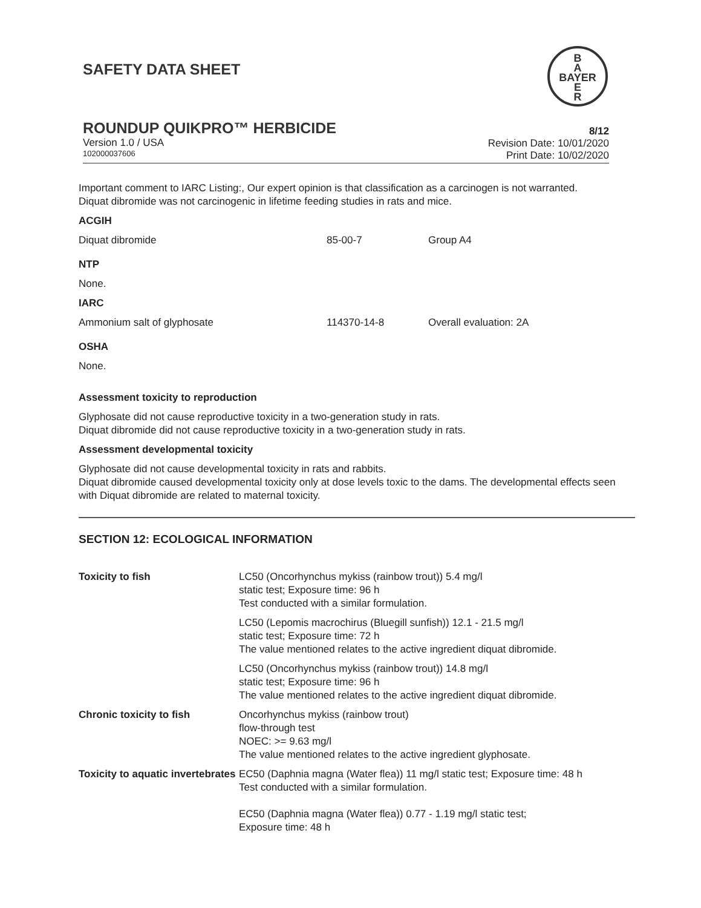B
A
BAYER
E
R
SAFETY DATA SHEET
ROUNDUP QUIKPRO™ HERBICIDE
Version 1.0 / USA
102000037606
8/12
Revision Date: 10/01/2020
Print Date: 10/02/2020
Important comment to IARC Listing:, Our expert opinion is that classification as a carcinogen is not warranted.
Diquat dibromide was not carcinogenic in lifetime feeding studies in rats and mice.
ACGIH
| Diquat dibromide | 85-00-7 | Group A4 |
NTP
None.
IARC
| Ammonium salt of glyphosate | 114370-14-8 | Overall evaluation: 2A |
OSHA
None.
Assessment toxicity to reproduction
Glyphosate did not cause reproductive toxicity in a two-generation study in rats.
Diquat dibromide did not cause reproductive toxicity in a two-generation study in rats.
Assessment developmental toxicity
Glyphosate did not cause developmental toxicity in rats and rabbits.
Diquat dibromide caused developmental toxicity only at dose levels toxic to the dams. The developmental effects seen with Diquat dibromide are related to maternal toxicity.
SECTION 12: ECOLOGICAL INFORMATION
| Toxicity to fish | LC50 (Oncorhynchus mykiss (rainbow trout)) 5.4 mg/l static test; Exposure time: 96 h Test conducted with a similar formulation. |
| | LC50 (Lepomis macrochirus (Bluegill sunfish)) 12.1 - 21.5 mg/l static test; Exposure time: 72 h The value mentioned relates to the active ingredient diquat dibromide. |
| | LC50 (Oncorhynchus mykiss (rainbow trout)) 14.8 mg/l static test; Exposure time: 96 h The value mentioned relates to the active ingredient diquat dibromide. |
| Chronic toxicity to fish | Oncorhynchus mykiss (rainbow trout) flow-through test NOEC: >= 9.63 mg/l The value mentioned relates to the active ingredient glyphosate. |
| Toxicity to aquatic invertebrates | EC50 (Daphnia magna (Water flea)) 11 mg/l static test; Exposure time: 48 h Test conducted with a similar formulation. EC50 (Daphnia magna (Water flea)) 0.77 - 1.19 mg/l static test; Exposure time: 48 h |